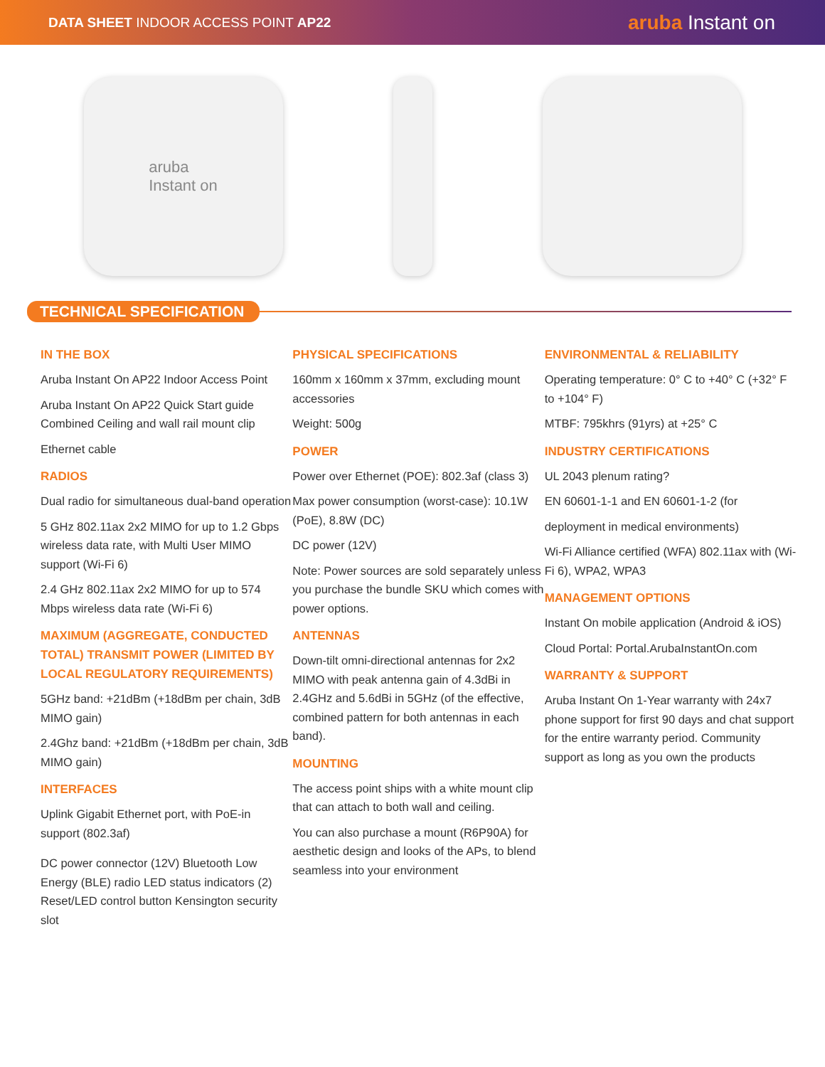DATA SHEET INDOOR ACCESS POINT AP22
aruba Instant on
aruba
Instant on
TECHNICAL SPECIFICATION
IN THE BOX
Aruba Instant On AP22 Indoor Access Point
Aruba Instant On AP22 Quick Start guide Combined Ceiling and wall rail mount clip
Ethernet cable
RADIOS
Dual radio for simultaneous dual-band operation
5 GHz 802.11ax 2x2 MIMO for up to 1.2 Gbps wireless data rate, with Multi User MIMO support (Wi-Fi 6)
2.4 GHz 802.11ax 2x2 MIMO for up to 574 Mbps wireless data rate (Wi-Fi 6)
MAXIMUM (AGGREGATE, CONDUCTED TOTAL) TRANSMIT POWER (LIMITED BY LOCAL REGULATORY REQUIREMENTS)
5GHz band: +21dBm (+18dBm per chain, 3dB MIMO gain)
2.4Ghz band: +21dBm (+18dBm per chain, 3dB MIMO gain)
INTERFACES
Uplink Gigabit Ethernet port, with PoE-in support (802.3af)
DC power connector (12V) Bluetooth Low Energy (BLE) radio LED status indicators (2) Reset/LED control button Kensington security slot
PHYSICAL SPECIFICATIONS
160mm x 160mm x 37mm, excluding mount accessories
Weight: 500g
POWER
Power over Ethernet (POE): 802.3af (class 3)
Max power consumption (worst-case): 10.1W (PoE), 8.8W (DC)
DC power (12V)
Note: Power sources are sold separately unless you purchase the bundle SKU which comes with power options.
ANTENNAS
Down-tilt omni-directional antennas for 2x2 MIMO with peak antenna gain of 4.3dBi in 2.4GHz and 5.6dBi in 5GHz (of the effective, combined pattern for both antennas in each band).
MOUNTING
The access point ships with a white mount clip that can attach to both wall and ceiling.
You can also purchase a mount (R6P90A) for aesthetic design and looks of the APs, to blend seamless into your environment
ENVIRONMENTAL & RELIABILITY
Operating temperature: 0° C to +40° C (+32° F to +104° F)
MTBF: 795khrs (91yrs) at +25° C
INDUSTRY CERTIFICATIONS
UL 2043 plenum rating?
EN 60601-1-1 and EN 60601-1-2 (for
deployment in medical environments)
Wi-Fi Alliance certified (WFA) 802.11ax with (Wi-Fi 6), WPA2, WPA3
MANAGEMENT OPTIONS
Instant On mobile application (Android & iOS)
Cloud Portal: Portal.ArubaInstantOn.com
WARRANTY & SUPPORT
Aruba Instant On 1-Year warranty with 24x7 phone support for first 90 days and chat support for the entire warranty period. Community support as long as you own the products